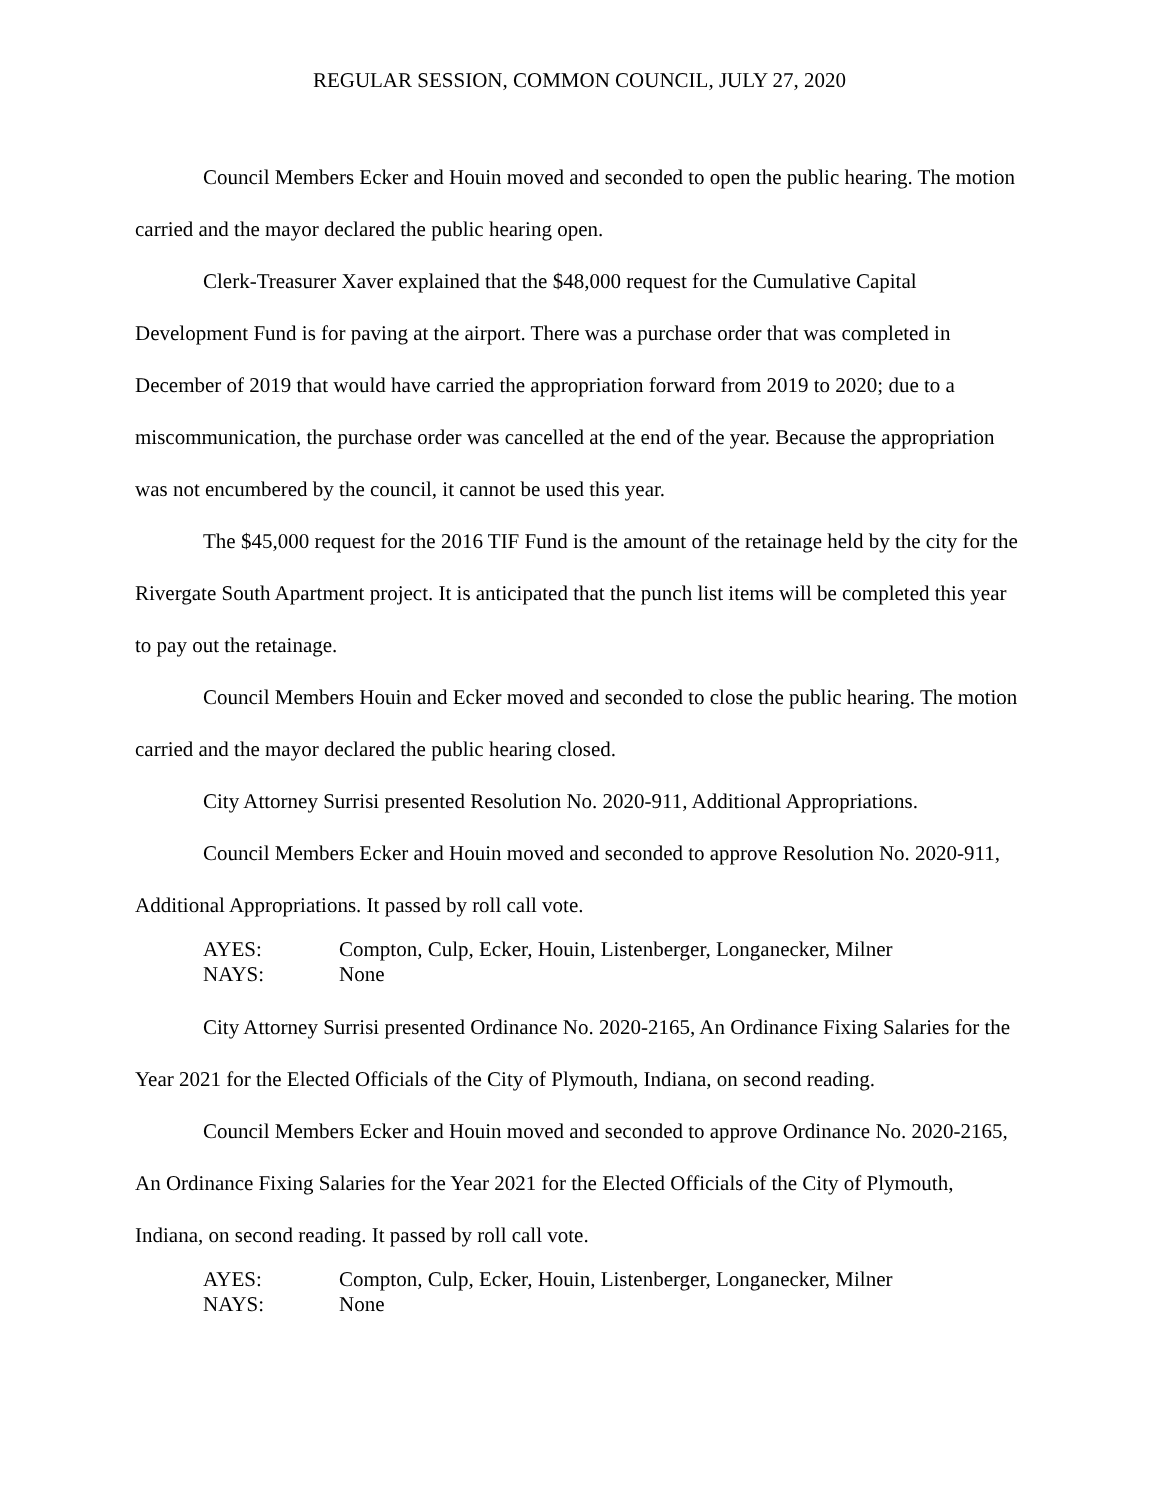REGULAR SESSION, COMMON COUNCIL, JULY 27, 2020
Council Members Ecker and Houin moved and seconded to open the public hearing. The motion carried and the mayor declared the public hearing open.
Clerk-Treasurer Xaver explained that the $48,000 request for the Cumulative Capital Development Fund is for paving at the airport. There was a purchase order that was completed in December of 2019 that would have carried the appropriation forward from 2019 to 2020; due to a miscommunication, the purchase order was cancelled at the end of the year. Because the appropriation was not encumbered by the council, it cannot be used this year.
The $45,000 request for the 2016 TIF Fund is the amount of the retainage held by the city for the Rivergate South Apartment project. It is anticipated that the punch list items will be completed this year to pay out the retainage.
Council Members Houin and Ecker moved and seconded to close the public hearing. The motion carried and the mayor declared the public hearing closed.
City Attorney Surrisi presented Resolution No. 2020-911, Additional Appropriations.
Council Members Ecker and Houin moved and seconded to approve Resolution No. 2020-911, Additional Appropriations. It passed by roll call vote.
AYES: Compton, Culp, Ecker, Houin, Listenberger, Longanecker, Milner
NAYS: None
City Attorney Surrisi presented Ordinance No. 2020-2165, An Ordinance Fixing Salaries for the Year 2021 for the Elected Officials of the City of Plymouth, Indiana, on second reading.
Council Members Ecker and Houin moved and seconded to approve Ordinance No. 2020-2165, An Ordinance Fixing Salaries for the Year 2021 for the Elected Officials of the City of Plymouth, Indiana, on second reading. It passed by roll call vote.
AYES: Compton, Culp, Ecker, Houin, Listenberger, Longanecker, Milner
NAYS: None